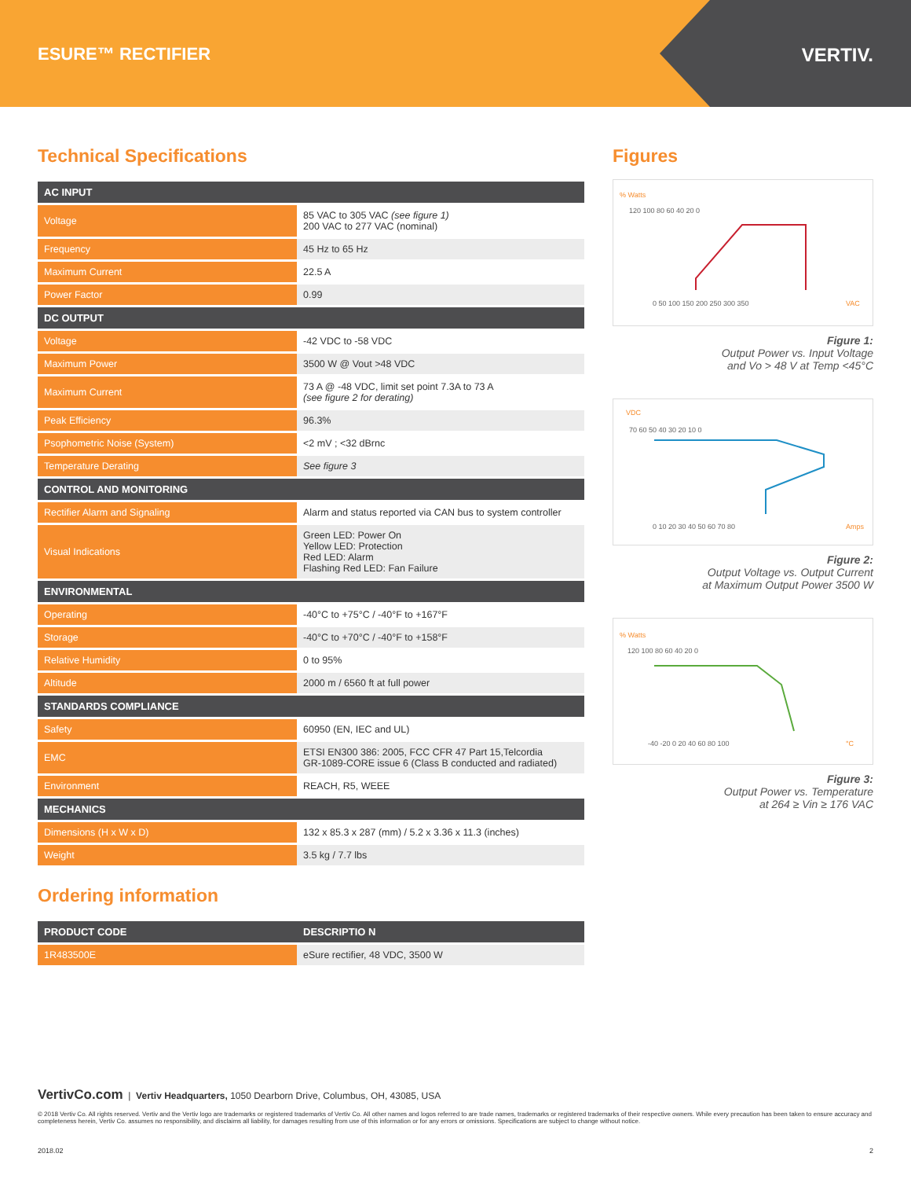ESURE™ RECTIFIER VERTIV.
Technical Specifications
| AC INPUT | |
| --- | --- |
| Voltage | 85 VAC to 305 VAC (see figure 1) 200 VAC to 277 VAC (nominal) |
| Frequency | 45 Hz to 65 Hz |
| Maximum Current | 22.5 A |
| Power Factor | 0.99 |
| DC OUTPUT | |
| Voltage | -42 VDC to -58 VDC |
| Maximum Power | 3500 W @ Vout >48 VDC |
| Maximum Current | 73 A @ -48 VDC, limit set point 7.3A to 73 A (see figure 2 for derating) |
| Peak Efficiency | 96.3% |
| Psophometric Noise (System) | <2 mV ; <32 dBrnc |
| Temperature Derating | See figure 3 |
| CONTROL AND MONITORING | |
| Rectifier Alarm and Signaling | Alarm and status reported via CAN bus to system controller |
| Visual Indications | Green LED: Power On Yellow LED: Protection Red LED: Alarm Flashing Red LED: Fan Failure |
| ENVIRONMENTAL | |
| Operating | -40°C to +75°C / -40°F to +167°F |
| Storage | -40°C to +70°C / -40°F to +158°F |
| Relative Humidity | 0 to 95% |
| Altitude | 2000 m / 6560 ft at full power |
| STANDARDS COMPLIANCE | |
| Safety | 60950 (EN, IEC and UL) |
| EMC | ETSI EN300 386: 2005, FCC CFR 47 Part 15,Telcordia GR-1089-CORE issue 6 (Class B conducted and radiated) |
| Environment | REACH, R5, WEEE |
| MECHANICS | |
| Dimensions (H x W x D) | 132 x 85.3 x 287 (mm) / 5.2 x 3.36 x 11.3 (inches) |
| Weight | 3.5 kg / 7.7 lbs |
Ordering information
| PRODUCT CODE | DESCRIPTIO N |
| --- | --- |
| 1R483500E | eSure rectifier, 48 VDC, 3500 W |
Figures
% Watts
120 100 80 60 40 20 0
0 50 100 150 200 250 300 350
VAC
Figure 1:
Output Power vs. Input Voltage
and Vo > 48 V at Temp <45°C
VDC
70 60 50 40 30 20 10 0
0 10 20 30 40 50 60 70 80
Amps
Figure 2:
Output Voltage vs. Output Current
at Maximum Output Power 3500 W
% Watts
120 100 80 60 40 20 0
-40 -20 0 20 40 60 80 100
°C
Figure 3:
Output Power vs. Temperature
at 264 ≥ Vin ≥ 176 VAC
VertivCo.com | Vertiv Headquarters, 1050 Dearborn Drive, Columbus, OH, 43085, USA
© 2018 Vertiv Co. All rights reserved. Vertiv and the Vertiv logo are trademarks or registered trademarks of Vertiv Co. All other names and logos referred to are trade names, trademarks or registered trademarks of their respective owners. While every precaution has been taken to ensure accuracy and completeness herein, Vertiv Co. assumes no responsibility, and disclaims all liability, for damages resulting from use of this information or for any errors or omissions. Specifications are subject to change without notice.
2018.02 2